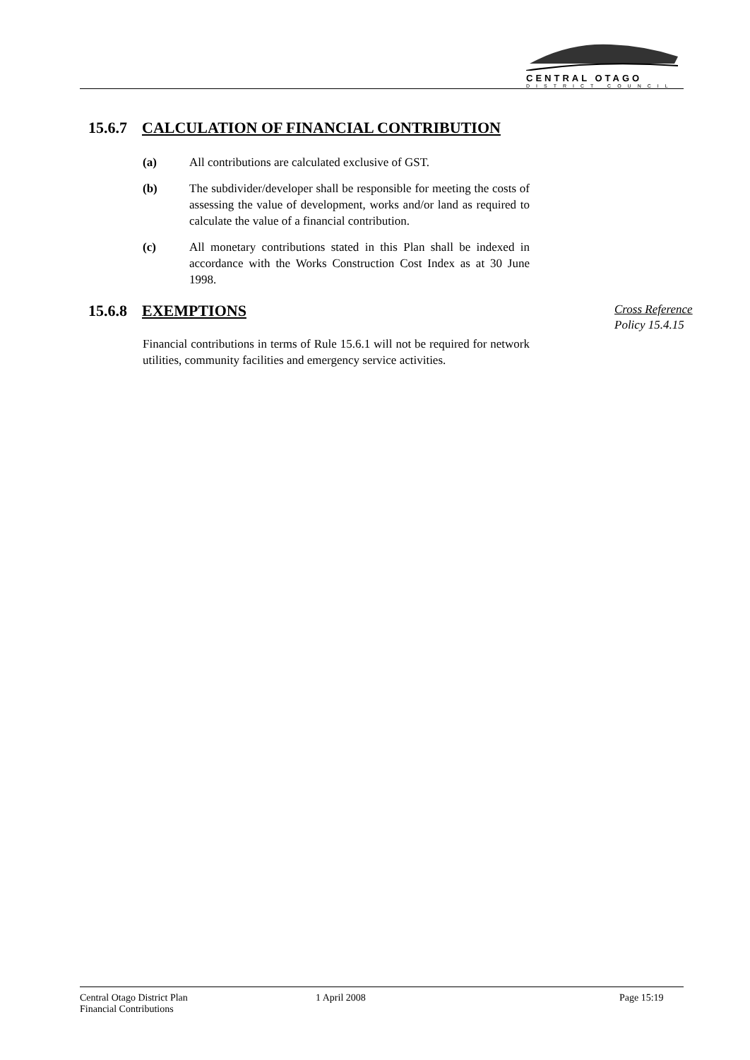CENTRAL OTAGO
DISTRICT COUNCIL
15.6.7 CALCULATION OF FINANCIAL CONTRIBUTION
(a) All contributions are calculated exclusive of GST.
(b) The subdivider/developer shall be responsible for meeting the costs of assessing the value of development, works and/or land as required to calculate the value of a financial contribution.
(c) All monetary contributions stated in this Plan shall be indexed in accordance with the Works Construction Cost Index as at 30 June 1998.
15.6.8 EXEMPTIONS
Cross Reference
Policy 15.4.15
Financial contributions in terms of Rule 15.6.1 will not be required for network utilities, community facilities and emergency service activities.
Central Otago District Plan
Financial Contributions
1 April 2008 Page 15:19